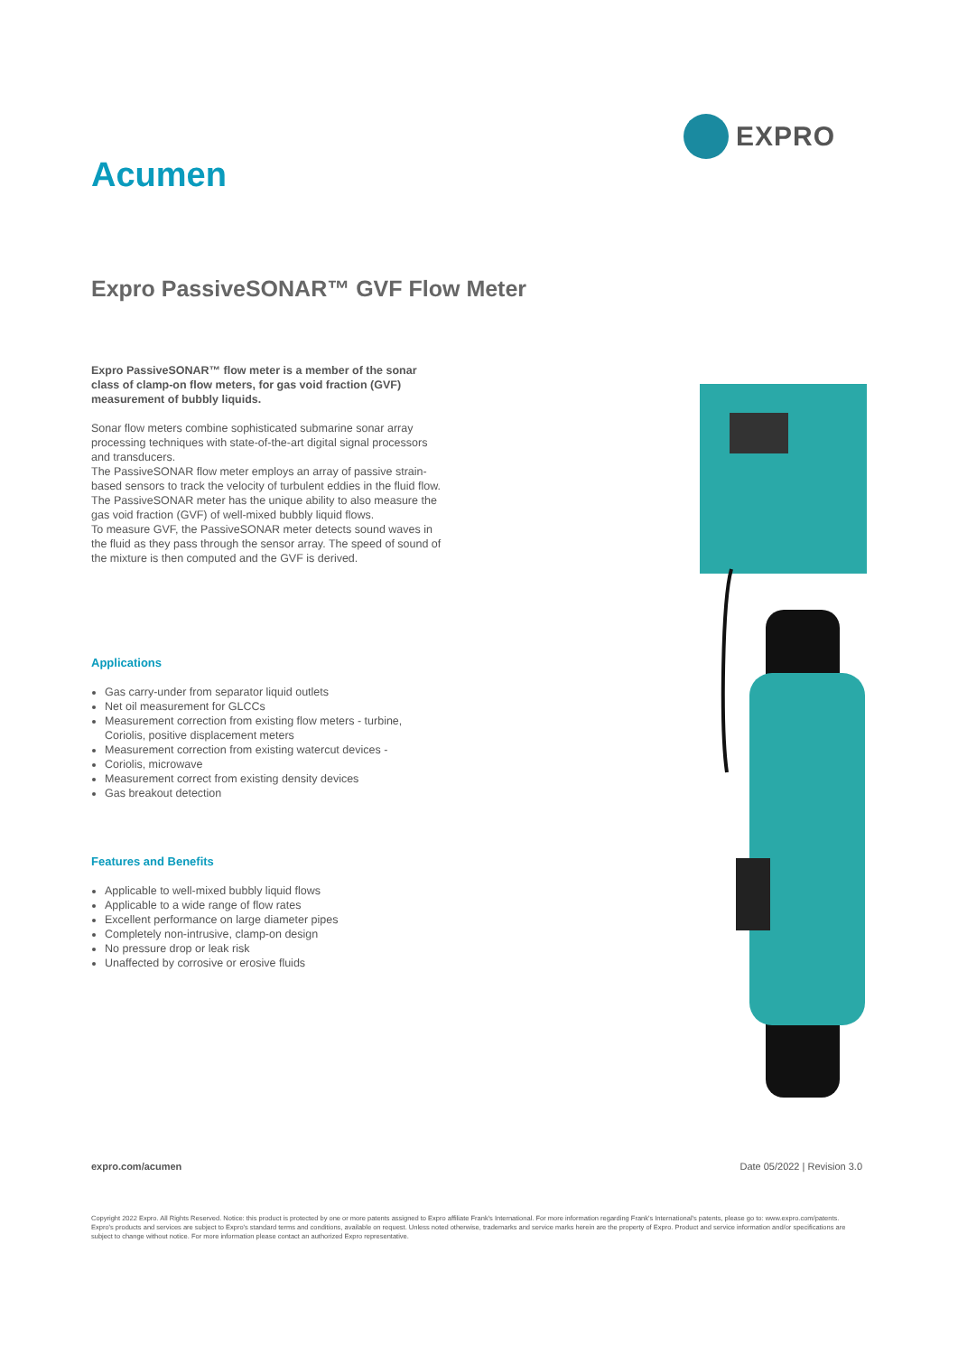EXPRO
Acumen
Expro PassiveSONAR™ GVF Flow Meter
Expro PassiveSONAR™ flow meter is a member of the sonar class of clamp-on flow meters, for gas void fraction (GVF) measurement of bubbly liquids.
Sonar flow meters combine sophisticated submarine sonar array processing techniques with state-of-the-art digital signal processors and transducers.
The PassiveSONAR flow meter employs an array of passive strain-based sensors to track the velocity of turbulent eddies in the fluid flow. The PassiveSONAR meter has the unique ability to also measure the gas void fraction (GVF) of well-mixed bubbly liquid flows.
To measure GVF, the PassiveSONAR meter detects sound waves in the fluid as they pass through the sensor array. The speed of sound of the mixture is then computed and the GVF is derived.
Applications
Gas carry-under from separator liquid outlets
Net oil measurement for GLCCs
Measurement correction from existing flow meters - turbine, Coriolis, positive displacement meters
Measurement correction from existing watercut devices -
Coriolis, microwave
Measurement correct from existing density devices
Gas breakout detection
Features and Benefits
Applicable to well-mixed bubbly liquid flows
Applicable to a wide range of flow rates
Excellent performance on large diameter pipes
Completely non-intrusive, clamp-on design
No pressure drop or leak risk
Unaffected by corrosive or erosive fluids
expro.com/acumen Date 05/2022 | Revision 3.0
Copyright 2022 Expro. All Rights Reserved. Notice: this product is protected by one or more patents assigned to Expro affiliate Frank's International. For more information regarding Frank's International's patents, please go to: www.expro.com/patents. Expro's products and services are subject to Expro's standard terms and conditions, available on request. Unless noted otherwise, trademarks and service marks herein are the property of Expro. Product and service information and/or specifications are subject to change without notice. For more information please contact an authorized Expro representative.